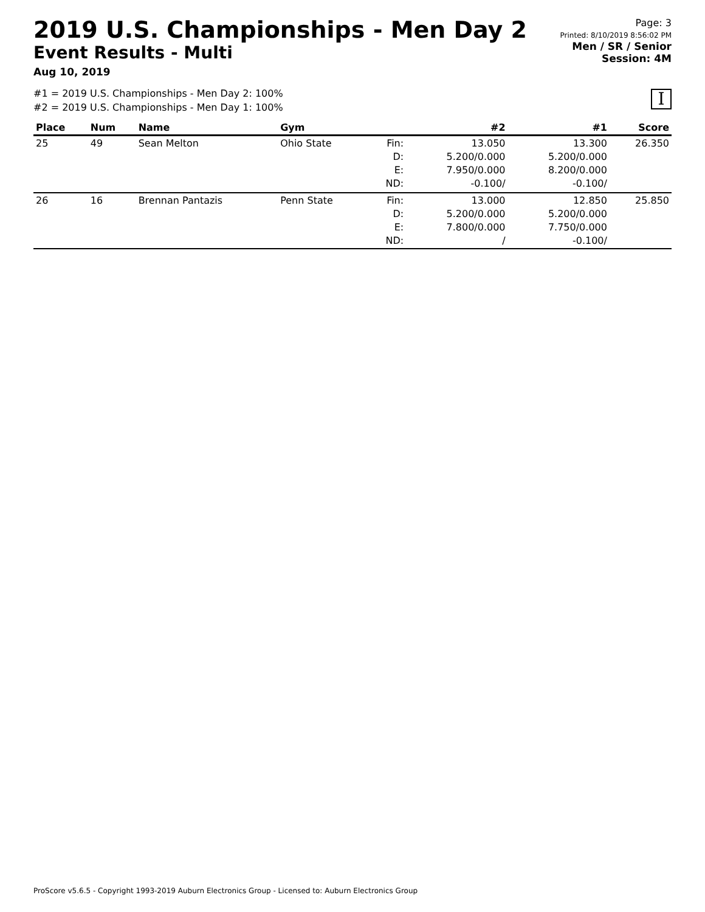2019 U.S. Championships - Men Day 2
Event Results - Multi
Aug 10, 2019
Page: 3
Printed: 8/10/2019 8:56:02 PM
Men / SR / Senior
Session: 4M
#1 = 2019 U.S. Championships - Men Day 2: 100%
#2 = 2019 U.S. Championships - Men Day 1: 100%
I
| Place | Num | Name | Gym | | #2 | #1 | Score |
| --- | --- | --- | --- | --- | --- | --- | --- |
| 25 | 49 | Sean Melton | Ohio State | Fin: D: E: ND: | 13.050 5.200/0.000 7.950/0.000 -0.100/ | 13.300 5.200/0.000 8.200/0.000 -0.100/ | 26.350 |
| 26 | 16 | Brennan Pantazis | Penn State | Fin: D: E: ND: | 13.000 5.200/0.000 7.800/0.000 / | 12.850 5.200/0.000 7.750/0.000 -0.100/ | 25.850 |
ProScore v5.6.5 - Copyright 1993-2019 Auburn Electronics Group - Licensed to: Auburn Electronics Group